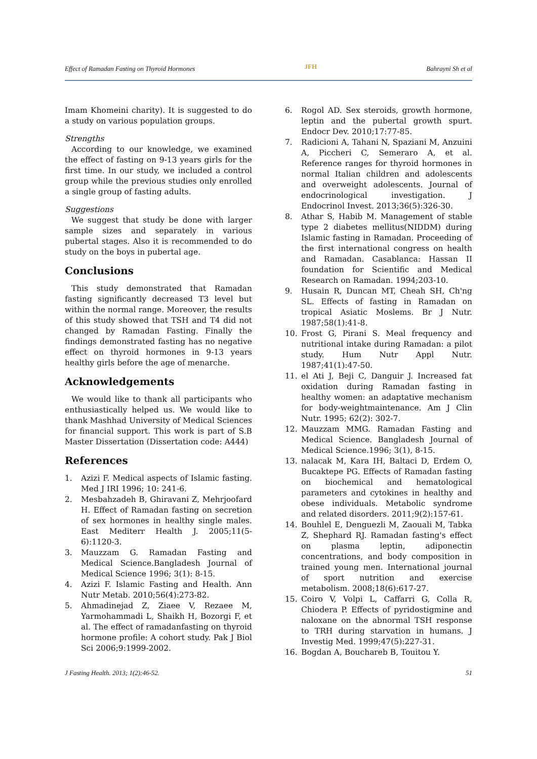Effect of Ramadan Fasting on Thyroid Hormones JFH Bahrayni Sh et al
Imam Khomeini charity). It is suggested to do a study on various population groups.
Strengths
According to our knowledge, we examined the effect of fasting on 9-13 years girls for the first time. In our study, we included a control group while the previous studies only enrolled a single group of fasting adults.
Suggestions
We suggest that study be done with larger sample sizes and separately in various pubertal stages. Also it is recommended to do study on the boys in pubertal age.
Conclusions
This study demonstrated that Ramadan fasting significantly decreased T3 level but within the normal range. Moreover, the results of this study showed that TSH and T4 did not changed by Ramadan Fasting. Finally the findings demonstrated fasting has no negative effect on thyroid hormones in 9-13 years healthy girls before the age of menarche.
Acknowledgements
We would like to thank all participants who enthusiastically helped us. We would like to thank Mashhad University of Medical Sciences for financial support. This work is part of S.B Master Dissertation (Dissertation code: A444)
References
1. Azizi F. Medical aspects of Islamic fasting. Med J IRI 1996; 10: 241-6.
2. Mesbahzadeh B, Ghiravani Z, Mehrjoofard H. Effect of Ramadan fasting on secretion of sex hormones in healthy single males. East Mediterr Health J. 2005;11(5-6):1120-3.
3. Mauzzam G. Ramadan Fasting and Medical Science.Bangladesh Journal of Medical Science 1996; 3(1): 8-15.
4. Azizi F. Islamic Fasting and Health. Ann Nutr Metab. 2010;56(4):273-82.
5. Ahmadinejad Z, Ziaee V, Rezaee M, Yarmohammadi L, Shaikh H, Bozorgi F, et al. The effect of ramadanfasting on thyroid hormone profile: A cohort study. Pak J Biol Sci 2006;9:1999-2002.
6. Rogol AD. Sex steroids, growth hormone, leptin and the pubertal growth spurt. Endocr Dev. 2010;17:77-85.
7. Radicioni A, Tahani N, Spaziani M, Anzuini A, Piccheri C, Semeraro A, et al. Reference ranges for thyroid hormones in normal Italian children and adolescents and overweight adolescents. Journal of endocrinological investigation. J Endocrinol Invest. 2013;36(5):326-30.
8. Athar S, Habib M. Management of stable type 2 diabetes mellitus(NIDDM) during Islamic fasting in Ramadan. Proceeding of the first international congress on health and Ramadan. Casablanca: Hassan II foundation for Scientific and Medical Research on Ramadan. 1994;203-10.
9. Husain R, Duncan MT, Cheah SH, Ch'ng SL. Effects of fasting in Ramadan on tropical Asiatic Moslems. Br J Nutr. 1987;58(1):41-8.
10. Frost G, Pirani S. Meal frequency and nutritional intake during Ramadan: a pilot study. Hum Nutr Appl Nutr. 1987;41(1):47-50.
11. el Ati J, Beji C, Danguir J. Increased fat oxidation during Ramadan fasting in healthy women: an adaptative mechanism for body-weightmaintenance. Am J Clin Nutr. 1995; 62(2): 302-7.
12. Mauzzam MMG. Ramadan Fasting and Medical Science. Bangladesh Journal of Medical Science.1996; 3(1), 8-15.
13. nalacak M, Kara IH, Baltaci D, Erdem O, Bucaktepe PG. Effects of Ramadan fasting on biochemical and hematological parameters and cytokines in healthy and obese individuals. Metabolic syndrome and related disorders. 2011;9(2):157-61.
14. Bouhlel E, Denguezli M, Zaouali M, Tabka Z, Shephard RJ. Ramadan fasting's effect on plasma leptin, adiponectin concentrations, and body composition in trained young men. International journal of sport nutrition and exercise metabolism. 2008;18(6):617-27.
15. Coiro V, Volpi L, Caffarri G, Colla R, Chiodera P. Effects of pyridostigmine and naloxane on the abnormal TSH response to TRH during starvation in humans. J Investig Med. 1999;47(5):227-31.
16. Bogdan A, Bouchareb B, Touitou Y.
J Fasting Health. 2013; 1(2):46-52. 51